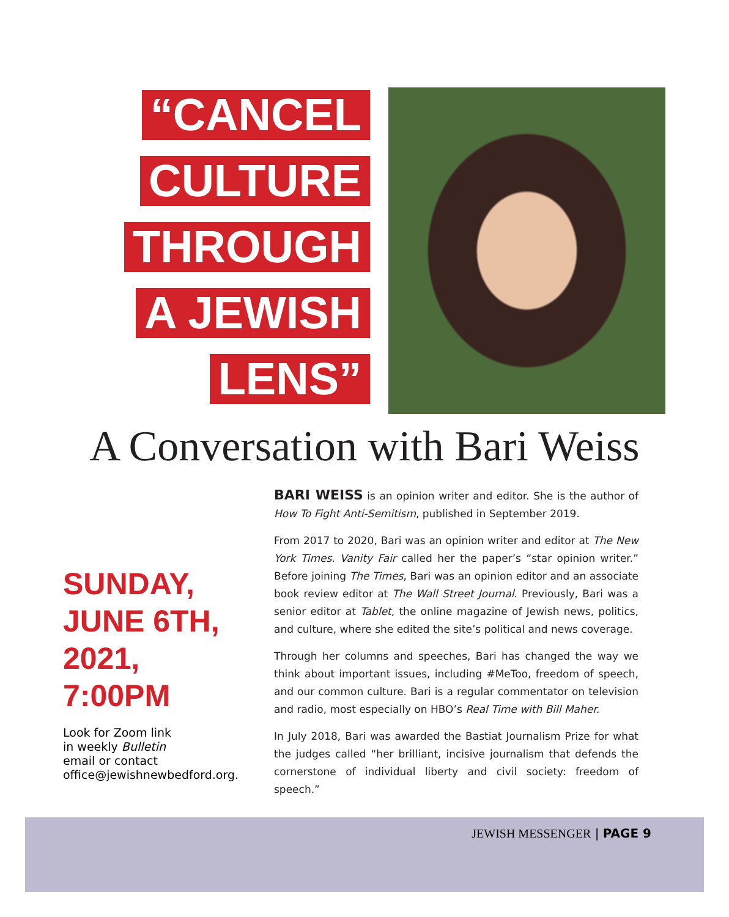“CANCEL
CULTURE
THROUGH
A JEWISH
LENS”
A Conversation with Bari Weiss
SUNDAY,
JUNE 6TH,
2021,
7:00PM
Look for Zoom link
in weekly Bulletin
email or contact
office@jewishnewbedford.org.
BARI WEISS is an opinion writer and editor. She is the author of How To Fight Anti-Semitism, published in September 2019.
From 2017 to 2020, Bari was an opinion writer and editor at The New York Times. Vanity Fair called her the paper’s “star opinion writer.” Before joining The Times, Bari was an opinion editor and an associate book review editor at The Wall Street Journal. Previously, Bari was a senior editor at Tablet, the online magazine of Jewish news, politics, and culture, where she edited the site’s political and news coverage.
Through her columns and speeches, Bari has changed the way we think about important issues, including #MeToo, freedom of speech, and our common culture. Bari is a regular commentator on television and radio, most especially on HBO’s Real Time with Bill Maher.
In July 2018, Bari was awarded the Bastiat Journalism Prize for what the judges called “her brilliant, incisive journalism that defends the cornerstone of individual liberty and civil society: freedom of speech.”
JEWISH MESSENGER | PAGE 9